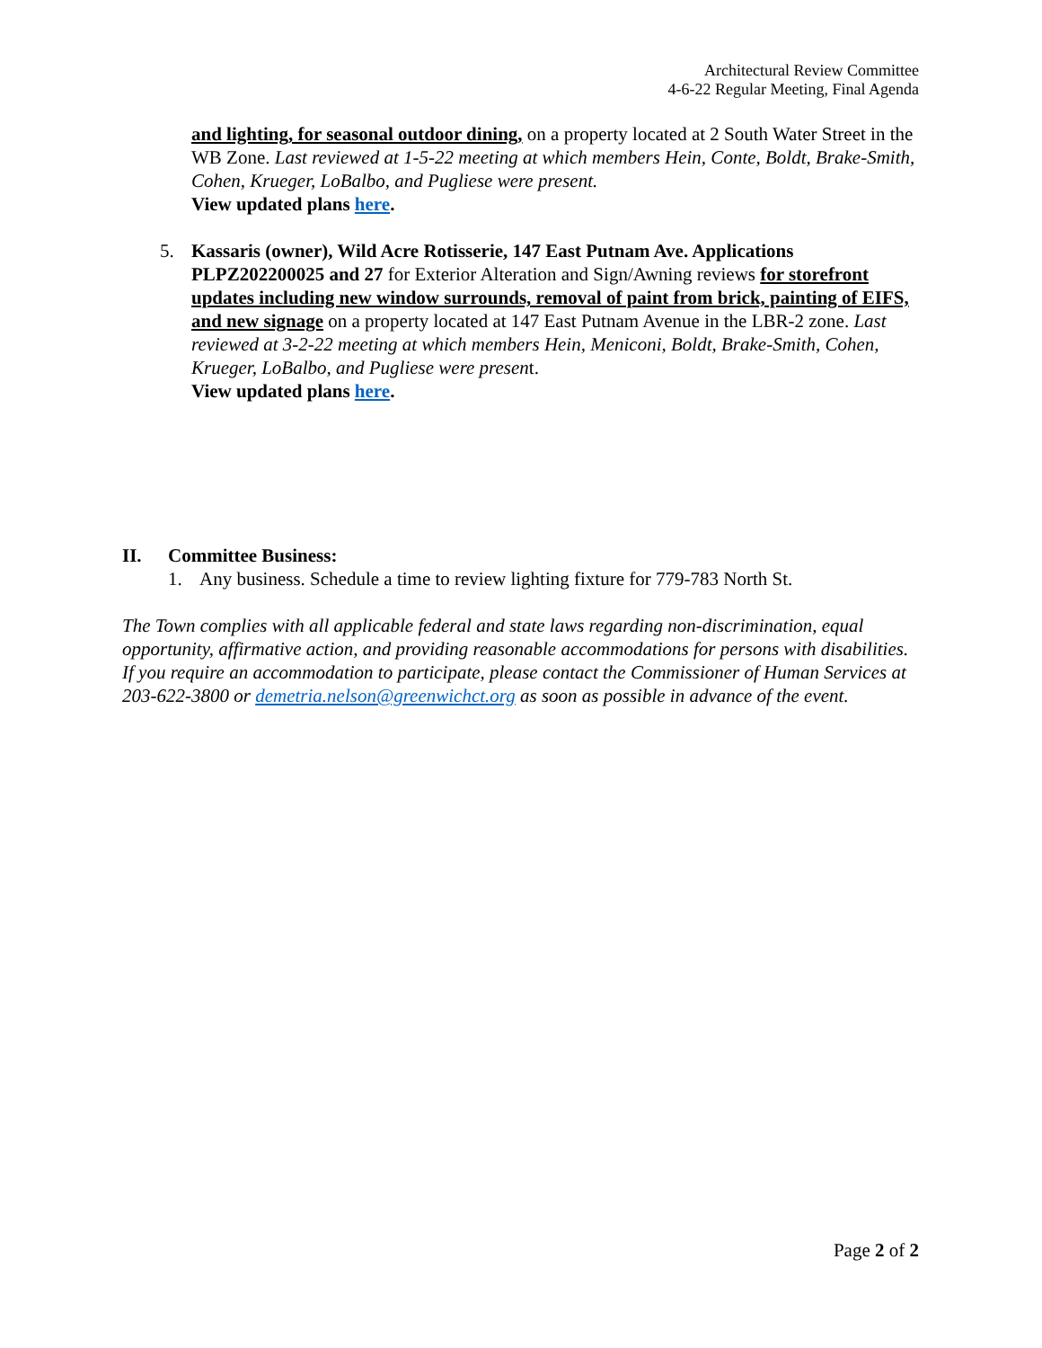Architectural Review Committee
4-6-22 Regular Meeting, Final Agenda
and lighting, for seasonal outdoor dining, on a property located at 2 South Water Street in the WB Zone. Last reviewed at 1-5-22 meeting at which members Hein, Conte, Boldt, Brake-Smith, Cohen, Krueger, LoBalbo, and Pugliese were present.
View updated plans here.
5. Kassaris (owner), Wild Acre Rotisserie, 147 East Putnam Ave. Applications PLPZ202200025 and 27 for Exterior Alteration and Sign/Awning reviews for storefront updates including new window surrounds, removal of paint from brick, painting of EIFS, and new signage on a property located at 147 East Putnam Avenue in the LBR-2 zone. Last reviewed at 3-2-22 meeting at which members Hein, Meniconi, Boldt, Brake-Smith, Cohen, Krueger, LoBalbo, and Pugliese were present.
View updated plans here.
II. Committee Business:
1. Any business. Schedule a time to review lighting fixture for 779-783 North St.
The Town complies with all applicable federal and state laws regarding non-discrimination, equal opportunity, affirmative action, and providing reasonable accommodations for persons with disabilities. If you require an accommodation to participate, please contact the Commissioner of Human Services at 203-622-3800 or demetria.nelson@greenwichct.org as soon as possible in advance of the event.
Page 2 of 2